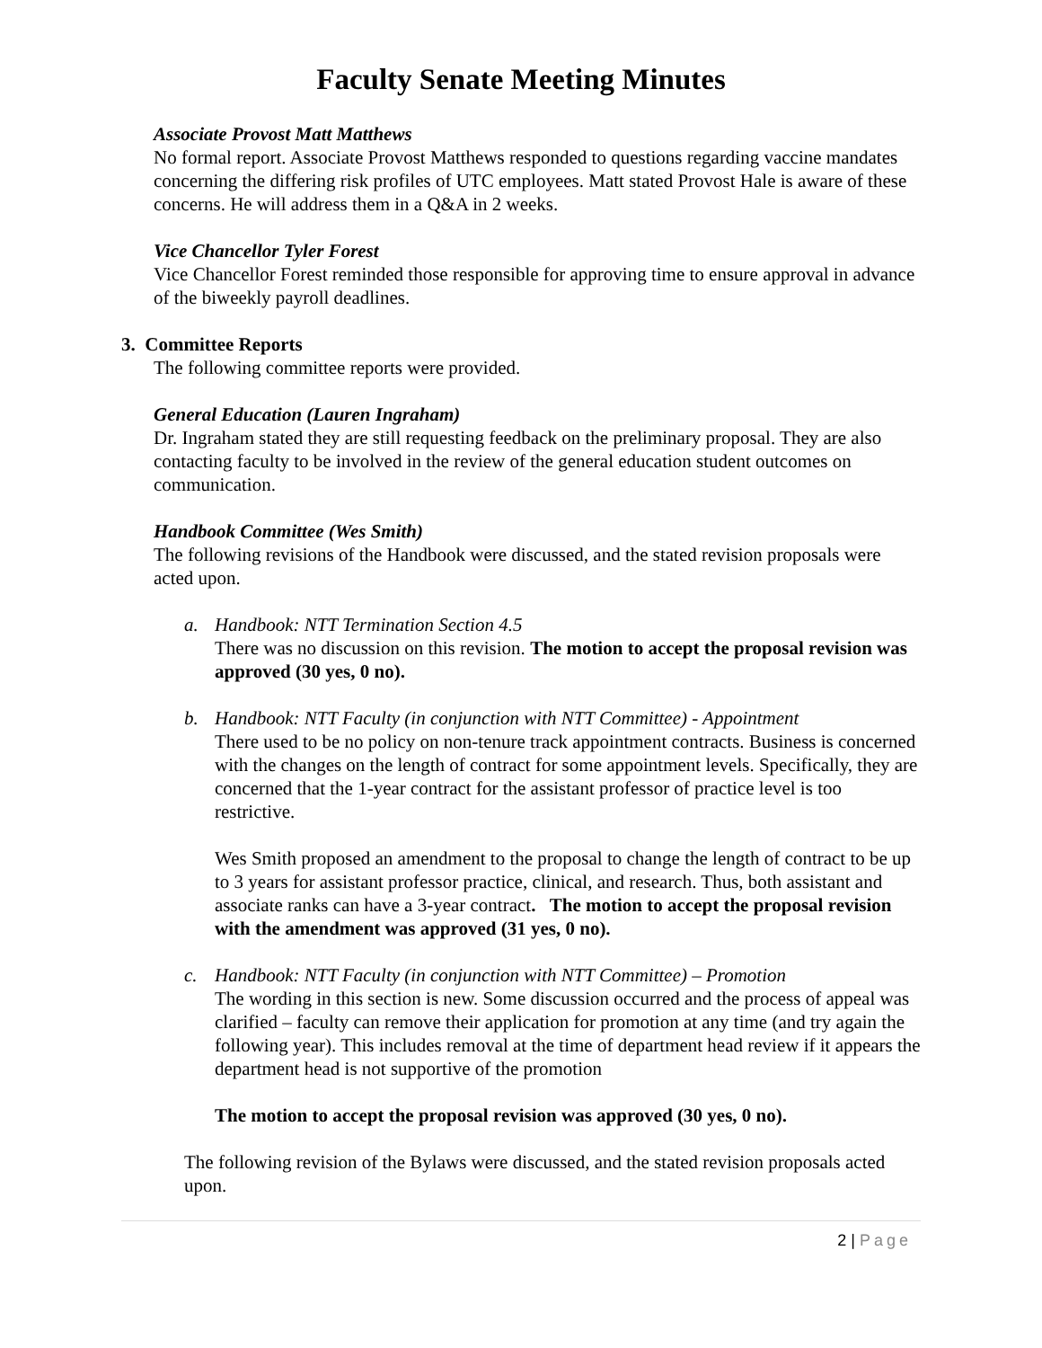Faculty Senate Meeting Minutes
Associate Provost Matt Matthews
No formal report. Associate Provost Matthews responded to questions regarding vaccine mandates concerning the differing risk profiles of UTC employees. Matt stated Provost Hale is aware of these concerns. He will address them in a Q&A in 2 weeks.
Vice Chancellor Tyler Forest
Vice Chancellor Forest reminded those responsible for approving time to ensure approval in advance of the biweekly payroll deadlines.
3. Committee Reports
The following committee reports were provided.
General Education (Lauren Ingraham)
Dr. Ingraham stated they are still requesting feedback on the preliminary proposal. They are also contacting faculty to be involved in the review of the general education student outcomes on communication.
Handbook Committee (Wes Smith)
The following revisions of the Handbook were discussed, and the stated revision proposals were acted upon.
a. Handbook: NTT Termination Section 4.5
There was no discussion on this revision. The motion to accept the proposal revision was approved (30 yes, 0 no).
b. Handbook: NTT Faculty (in conjunction with NTT Committee) - Appointment
There used to be no policy on non-tenure track appointment contracts. Business is concerned with the changes on the length of contract for some appointment levels. Specifically, they are concerned that the 1-year contract for the assistant professor of practice level is too restrictive.
Wes Smith proposed an amendment to the proposal to change the length of contract to be up to 3 years for assistant professor practice, clinical, and research. Thus, both assistant and associate ranks can have a 3-year contract. The motion to accept the proposal revision with the amendment was approved (31 yes, 0 no).
c. Handbook: NTT Faculty (in conjunction with NTT Committee) – Promotion
The wording in this section is new. Some discussion occurred and the process of appeal was clarified – faculty can remove their application for promotion at any time (and try again the following year). This includes removal at the time of department head review if it appears the department head is not supportive of the promotion
The motion to accept the proposal revision was approved (30 yes, 0 no).
The following revision of the Bylaws were discussed, and the stated revision proposals acted upon.
2 | Page